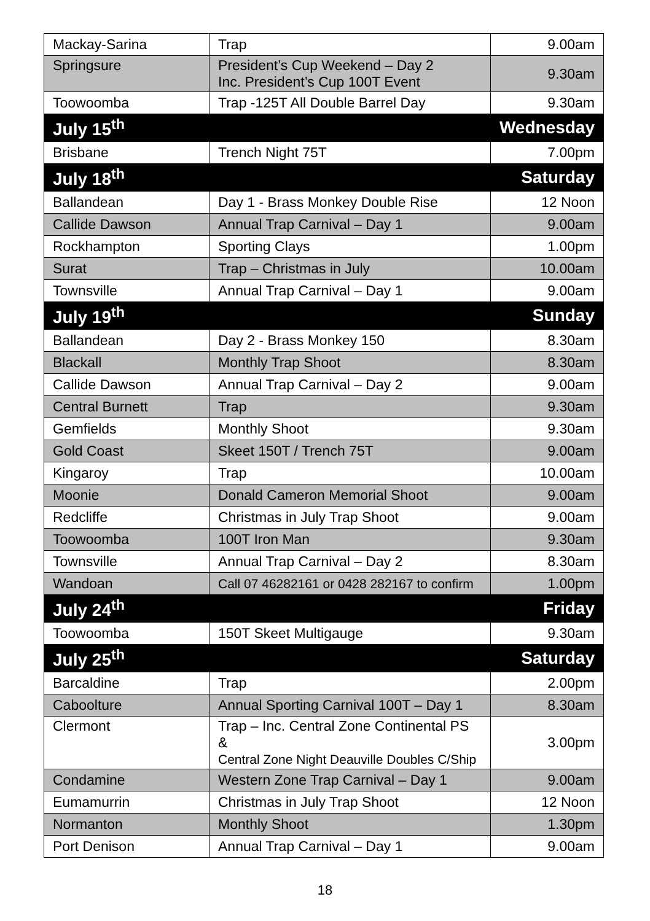| Mackay-Sarina | Trap | 9.00am |
| Springsure | President’s Cup Weekend – Day 2 Inc. President’s Cup 100T Event | 9.30am |
| Toowoomba | Trap -125T All Double Barrel Day | 9.30am |
| July 15<sup>th</sup> | | Wednesday |
| Brisbane | Trench Night 75T | 7.00pm |
| July 18<sup>th</sup> | | Saturday |
| Ballandean | Day 1 - Brass Monkey Double Rise | 12 Noon |
| Callide Dawson | Annual Trap Carnival – Day 1 | 9.00am |
| Rockhampton | Sporting Clays | 1.00pm |
| Surat | Trap – Christmas in July | 10.00am |
| Townsville | Annual Trap Carnival – Day 1 | 9.00am |
| July 19<sup>th</sup> | | Sunday |
| Ballandean | Day 2 - Brass Monkey 150 | 8.30am |
| Blackall | Monthly Trap Shoot | 8.30am |
| Callide Dawson | Annual Trap Carnival – Day 2 | 9.00am |
| Central Burnett | Trap | 9.30am |
| Gemfields | Monthly Shoot | 9.30am |
| Gold Coast | Skeet 150T / Trench 75T | 9.00am |
| Kingaroy | Trap | 10.00am |
| Moonie | Donald Cameron Memorial Shoot | 9.00am |
| Redcliffe | Christmas in July Trap Shoot | 9.00am |
| Toowoomba | 100T Iron Man | 9.30am |
| Townsville | Annual Trap Carnival – Day 2 | 8.30am |
| Wandoan | Call 07 46282161 or 0428 282167 to confirm | 1.00pm |
| July 24<sup>th</sup> | | Friday |
| Toowoomba | 150T Skeet Multigauge | 9.30am |
| July 25<sup>th</sup> | | Saturday |
| Barcaldine | Trap | 2.00pm |
| Caboolture | Annual Sporting Carnival 100T – Day 1 | 8.30am |
| Clermont | Trap – Inc. Central Zone Continental PS & Central Zone Night Deauville Doubles C/Ship | 3.00pm |
| Condamine | Western Zone Trap Carnival – Day 1 | 9.00am |
| Eumamurrin | Christmas in July Trap Shoot | 12 Noon |
| Normanton | Monthly Shoot | 1.30pm |
| Port Denison | Annual Trap Carnival – Day 1 | 9.00am |
18